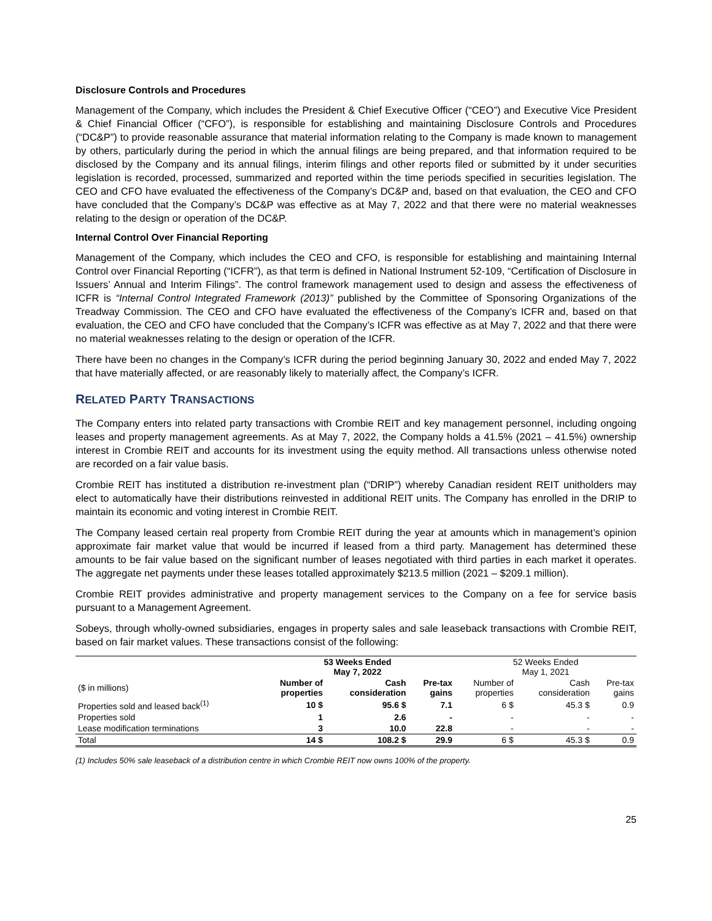Disclosure Controls and Procedures
Management of the Company, which includes the President & Chief Executive Officer (“CEO”) and Executive Vice President & Chief Financial Officer (“CFO”), is responsible for establishing and maintaining Disclosure Controls and Procedures (“DC&P”) to provide reasonable assurance that material information relating to the Company is made known to management by others, particularly during the period in which the annual filings are being prepared, and that information required to be disclosed by the Company and its annual filings, interim filings and other reports filed or submitted by it under securities legislation is recorded, processed, summarized and reported within the time periods specified in securities legislation. The CEO and CFO have evaluated the effectiveness of the Company’s DC&P and, based on that evaluation, the CEO and CFO have concluded that the Company’s DC&P was effective as at May 7, 2022 and that there were no material weaknesses relating to the design or operation of the DC&P.
Internal Control Over Financial Reporting
Management of the Company, which includes the CEO and CFO, is responsible for establishing and maintaining Internal Control over Financial Reporting (“ICFR”), as that term is defined in National Instrument 52-109, “Certification of Disclosure in Issuers’ Annual and Interim Filings”. The control framework management used to design and assess the effectiveness of ICFR is “Internal Control Integrated Framework (2013)” published by the Committee of Sponsoring Organizations of the Treadway Commission. The CEO and CFO have evaluated the effectiveness of the Company’s ICFR and, based on that evaluation, the CEO and CFO have concluded that the Company’s ICFR was effective as at May 7, 2022 and that there were no material weaknesses relating to the design or operation of the ICFR.
There have been no changes in the Company’s ICFR during the period beginning January 30, 2022 and ended May 7, 2022 that have materially affected, or are reasonably likely to materially affect, the Company’s ICFR.
RELATED PARTY TRANSACTIONS
The Company enters into related party transactions with Crombie REIT and key management personnel, including ongoing leases and property management agreements. As at May 7, 2022, the Company holds a 41.5% (2021 – 41.5%) ownership interest in Crombie REIT and accounts for its investment using the equity method. All transactions unless otherwise noted are recorded on a fair value basis.
Crombie REIT has instituted a distribution re-investment plan (“DRIP”) whereby Canadian resident REIT unitholders may elect to automatically have their distributions reinvested in additional REIT units. The Company has enrolled in the DRIP to maintain its economic and voting interest in Crombie REIT.
The Company leased certain real property from Crombie REIT during the year at amounts which in management’s opinion approximate fair market value that would be incurred if leased from a third party. Management has determined these amounts to be fair value based on the significant number of leases negotiated with third parties in each market it operates. The aggregate net payments under these leases totalled approximately $213.5 million (2021 – $209.1 million).
Crombie REIT provides administrative and property management services to the Company on a fee for service basis pursuant to a Management Agreement.
Sobeys, through wholly-owned subsidiaries, engages in property sales and sale leaseback transactions with Crombie REIT, based on fair market values. These transactions consist of the following:
| | 53 Weeks Ended May 7, 2022 | | | 52 Weeks Ended May 1, 2021 | | |
| --- | --- | --- | --- | --- | --- | --- |
| ($ in millions) | Number of properties | Cash consideration | Pre-tax gains | Number of properties | Cash consideration | Pre-tax gains |
| Properties sold and leased back<sup>(1)</sup> | 10 $ | 95.6 $ | 7.1 | 6 $ | 45.3 $ | 0.9 |
| Properties sold | 1 | 2.6 | - | - | - | - |
| Lease modification terminations | 3 | 10.0 | 22.8 | - | - | - |
| Total | 14 $ | 108.2 $ | 29.9 | 6 $ | 45.3 $ | 0.9 |
(1) Includes 50% sale leaseback of a distribution centre in which Crombie REIT now owns 100% of the property.
25